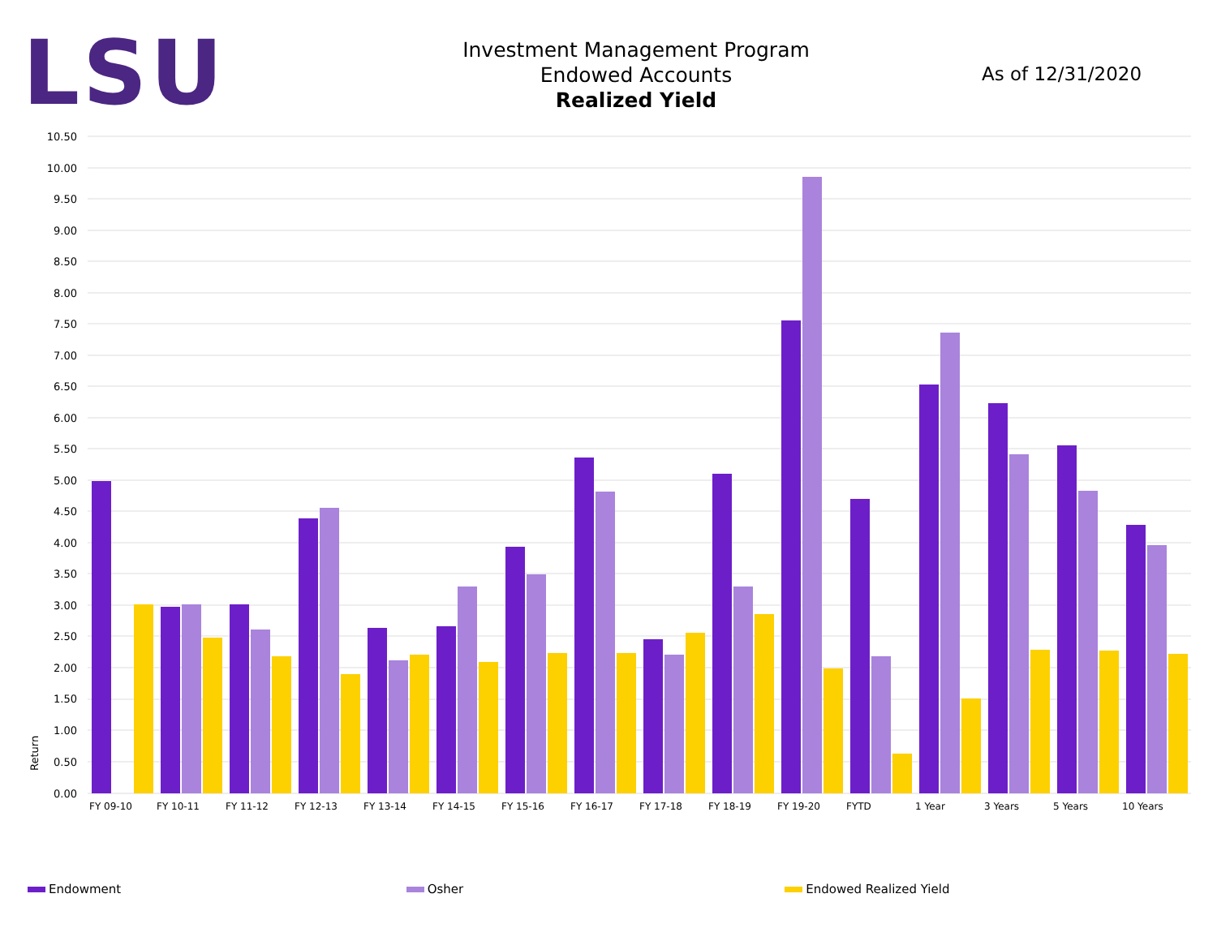LSU
Investment Management Program
Endowed Accounts
Realized Yield
As of 12/31/2020
10.50
10.00
9.50
9.00
8.50
8.00
7.50
7.00
6.50
6.00
5.50
5.00
4.50
4.00
3.50
3.00
2.50
2.00
1.50
1.00
0.50
0.00
Return
FY 09-10
FY 10-11
FY 11-12
FY 12-13
FY 13-14
FY 14-15
FY 15-16
FY 16-17
FY 17-18
FY 18-19
FY 19-20
FYTD
1 Year
3 Years
5 Years
10 Years
Endowment Osher Endowed Realized Yield